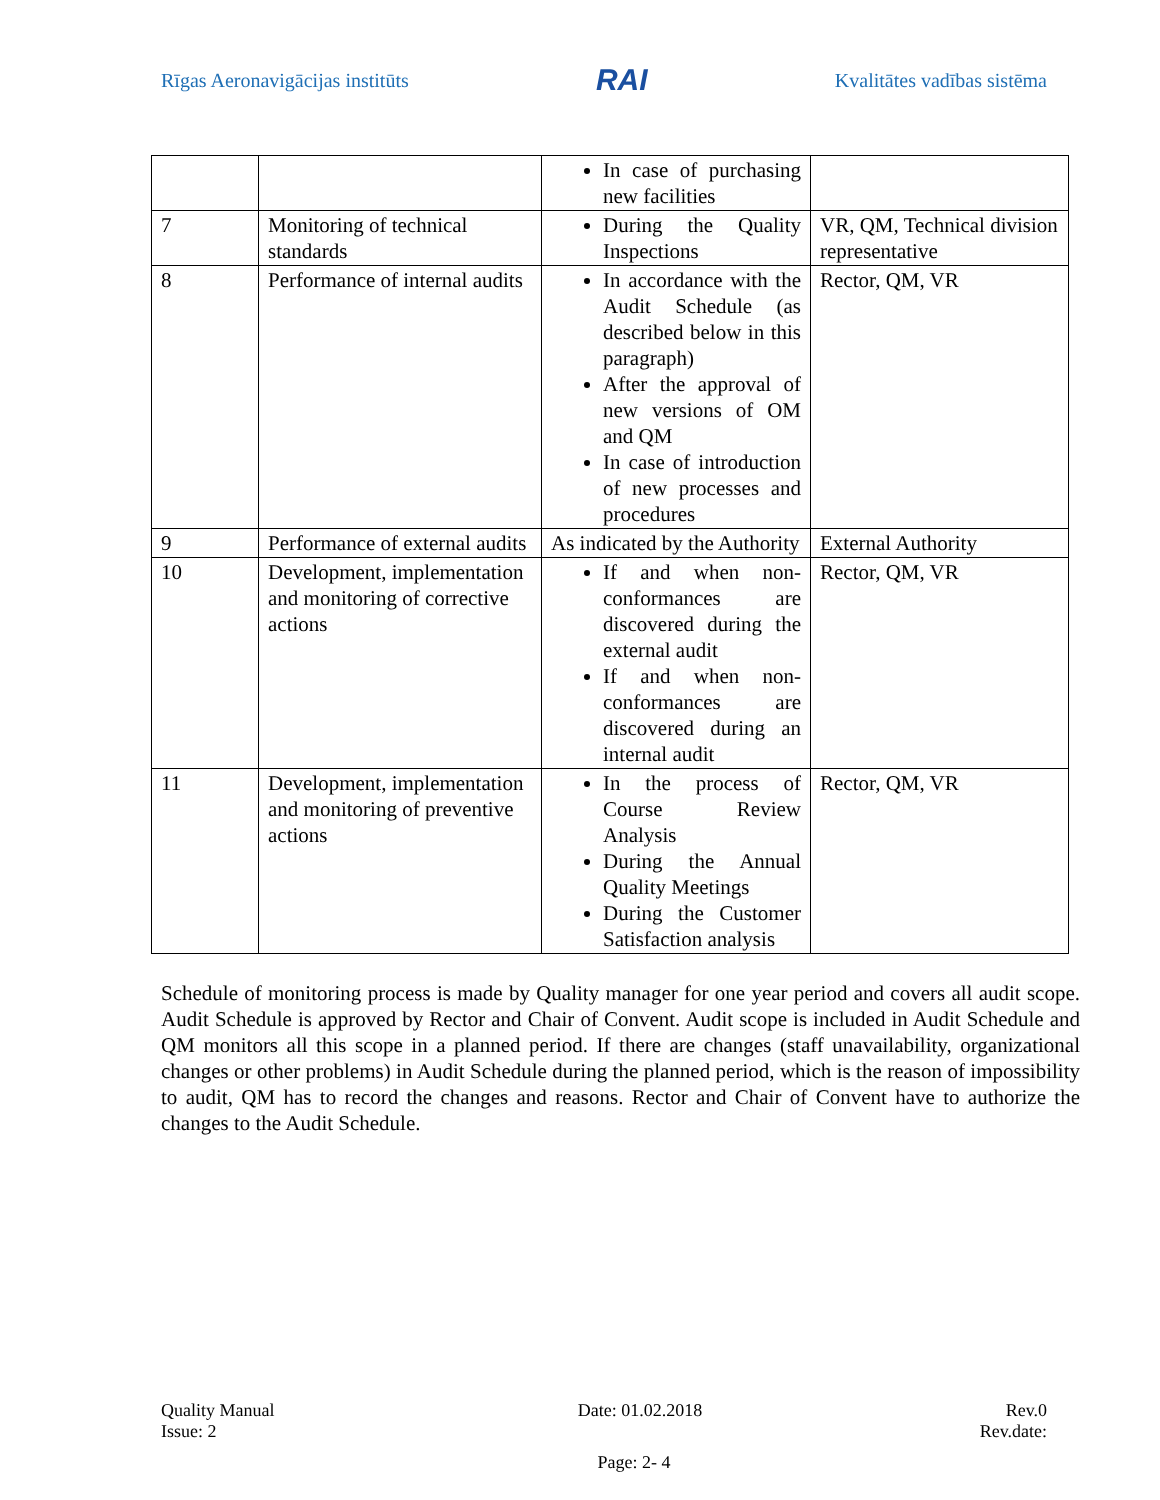Rīgas Aeronavigācijas institūts RAI Kvalitātes vadības sistēma
| | | In case of purchasing new facilities | |
| 7 | Monitoring of technical standards | During the Quality Inspections | VR, QM, Technical division representative |
| 8 | Performance of internal audits | In accordance with the Audit Schedule (as described below in this paragraph) After the approval of new versions of OM and QM In case of introduction of new processes and procedures | Rector, QM, VR |
| 9 | Performance of external audits | As indicated by the Authority | External Authority |
| 10 | Development, implementation and monitoring of corrective actions | If and when non-conformances are discovered during the external audit If and when non-conformances are discovered during an internal audit | Rector, QM, VR |
| 11 | Development, implementation and monitoring of preventive actions | In the process of Course Review Analysis During the Annual Quality Meetings During the Customer Satisfaction analysis | Rector, QM, VR |
Schedule of monitoring process is made by Quality manager for one year period and covers all audit scope. Audit Schedule is approved by Rector and Chair of Convent. Audit scope is included in Audit Schedule and QM monitors all this scope in a planned period. If there are changes (staff unavailability, organizational changes or other problems) in Audit Schedule during the planned period, which is the reason of impossibility to audit, QM has to record the changes and reasons. Rector and Chair of Convent have to authorize the changes to the Audit Schedule.
Quality Manual Date: 01.02.2018 Rev.0
Issue: 2 Rev.date:
Page: 2- 4